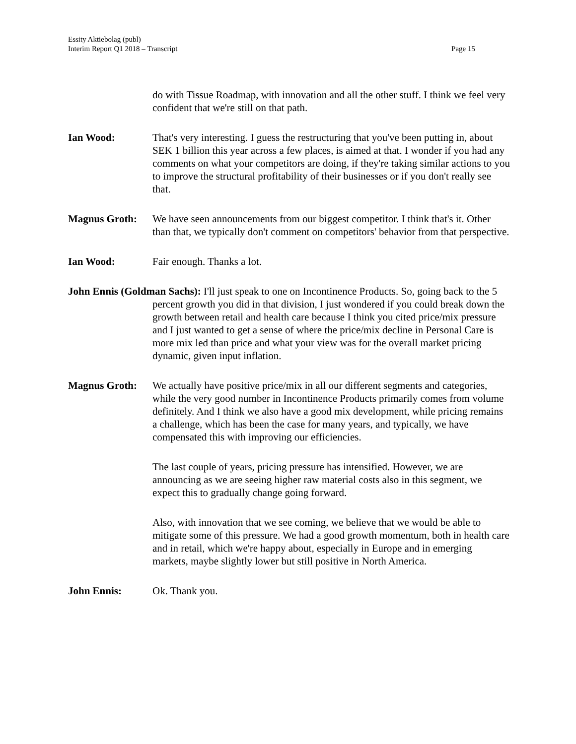Page 15 Essity Aktiebolag (publ)
Interim Report Q1 2018 – Transcript
do with Tissue Roadmap, with innovation and all the other stuff. I think we feel very confident that we're still on that path.
Ian Wood: That's very interesting. I guess the restructuring that you've been putting in, about SEK 1 billion this year across a few places, is aimed at that. I wonder if you had any comments on what your competitors are doing, if they're taking similar actions to you to improve the structural profitability of their businesses or if you don't really see that.
Magnus Groth: We have seen announcements from our biggest competitor. I think that's it. Other than that, we typically don't comment on competitors' behavior from that perspective.
Ian Wood: Fair enough. Thanks a lot.
John Ennis (Goldman Sachs): I'll just speak to one on Incontinence Products. So, going back to the 5 percent growth you did in that division, I just wondered if you could break down the growth between retail and health care because I think you cited price/mix pressure and I just wanted to get a sense of where the price/mix decline in Personal Care is more mix led than price and what your view was for the overall market pricing dynamic, given input inflation.
Magnus Groth: We actually have positive price/mix in all our different segments and categories, while the very good number in Incontinence Products primarily comes from volume definitely. And I think we also have a good mix development, while pricing remains a challenge, which has been the case for many years, and typically, we have compensated this with improving our efficiencies.
The last couple of years, pricing pressure has intensified. However, we are announcing as we are seeing higher raw material costs also in this segment, we expect this to gradually change going forward.
Also, with innovation that we see coming, we believe that we would be able to mitigate some of this pressure. We had a good growth momentum, both in health care and in retail, which we're happy about, especially in Europe and in emerging markets, maybe slightly lower but still positive in North America.
John Ennis: Ok. Thank you.